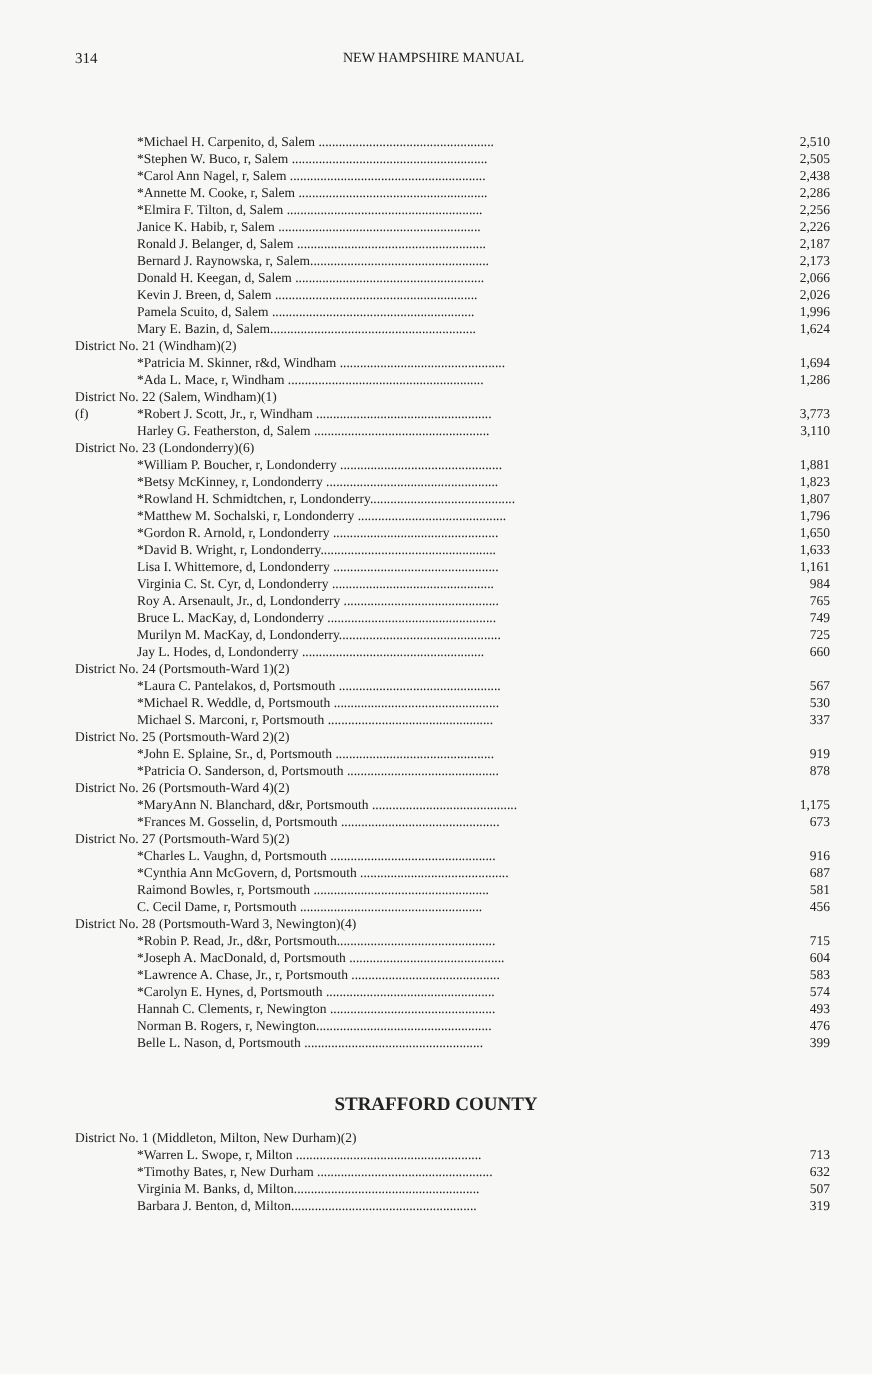314 NEW HAMPSHIRE MANUAL
| | *Michael H. Carpenito, d, Salem .................................................... | 2,510 |
| | *Stephen W. Buco, r, Salem .......................................................... | 2,505 |
| | *Carol Ann Nagel, r, Salem .......................................................... | 2,438 |
| | *Annette M. Cooke, r, Salem ........................................................ | 2,286 |
| | *Elmira F. Tilton, d, Salem .......................................................... | 2,256 |
| | Janice K. Habib, r, Salem ............................................................ | 2,226 |
| | Ronald J. Belanger, d, Salem ........................................................ | 2,187 |
| | Bernard J. Raynowska, r, Salem..................................................... | 2,173 |
| | Donald H. Keegan, d, Salem ........................................................ | 2,066 |
| | Kevin J. Breen, d, Salem ............................................................ | 2,026 |
| | Pamela Scuito, d, Salem ............................................................ | 1,996 |
| | Mary E. Bazin, d, Salem............................................................. | 1,624 |
| District No. 21 (Windham)(2) | | |
| | *Patricia M. Skinner, r&d, Windham ................................................. | 1,694 |
| | *Ada L. Mace, r, Windham .......................................................... | 1,286 |
| District No. 22 (Salem, Windham)(1) | | |
| (f) | *Robert J. Scott, Jr., r, Windham .................................................... | 3,773 |
| | Harley G. Featherston, d, Salem .................................................... | 3,110 |
| District No. 23 (Londonderry)(6) | | |
| | *William P. Boucher, r, Londonderry ................................................ | 1,881 |
| | *Betsy McKinney, r, Londonderry ................................................... | 1,823 |
| | *Rowland H. Schmidtchen, r, Londonderry........................................... | 1,807 |
| | *Matthew M. Sochalski, r, Londonderry ............................................ | 1,796 |
| | *Gordon R. Arnold, r, Londonderry ................................................. | 1,650 |
| | *David B. Wright, r, Londonderry.................................................... | 1,633 |
| | Lisa I. Whittemore, d, Londonderry ................................................. | 1,161 |
| | Virginia C. St. Cyr, d, Londonderry ................................................ | 984 |
| | Roy A. Arsenault, Jr., d, Londonderry .............................................. | 765 |
| | Bruce L. MacKay, d, Londonderry .................................................. | 749 |
| | Murilyn M. MacKay, d, Londonderry................................................ | 725 |
| | Jay L. Hodes, d, Londonderry ...................................................... | 660 |
| District No. 24 (Portsmouth-Ward 1)(2) | | |
| | *Laura C. Pantelakos, d, Portsmouth ................................................ | 567 |
| | *Michael R. Weddle, d, Portsmouth ................................................. | 530 |
| | Michael S. Marconi, r, Portsmouth ................................................. | 337 |
| District No. 25 (Portsmouth-Ward 2)(2) | | |
| | *John E. Splaine, Sr., d, Portsmouth ............................................... | 919 |
| | *Patricia O. Sanderson, d, Portsmouth ............................................. | 878 |
| District No. 26 (Portsmouth-Ward 4)(2) | | |
| | *MaryAnn N. Blanchard, d&r, Portsmouth ........................................... | 1,175 |
| | *Frances M. Gosselin, d, Portsmouth ............................................... | 673 |
| District No. 27 (Portsmouth-Ward 5)(2) | | |
| | *Charles L. Vaughn, d, Portsmouth ................................................. | 916 |
| | *Cynthia Ann McGovern, d, Portsmouth ............................................ | 687 |
| | Raimond Bowles, r, Portsmouth .................................................... | 581 |
| | C. Cecil Dame, r, Portsmouth ...................................................... | 456 |
| District No. 28 (Portsmouth-Ward 3, Newington)(4) | | |
| | *Robin P. Read, Jr., d&r, Portsmouth............................................... | 715 |
| | *Joseph A. MacDonald, d, Portsmouth .............................................. | 604 |
| | *Lawrence A. Chase, Jr., r, Portsmouth ............................................ | 583 |
| | *Carolyn E. Hynes, d, Portsmouth .................................................. | 574 |
| | Hannah C. Clements, r, Newington ................................................. | 493 |
| | Norman B. Rogers, r, Newington.................................................... | 476 |
| | Belle L. Nason, d, Portsmouth ..................................................... | 399 |
STRAFFORD COUNTY
| District No. 1 (Middleton, Milton, New Durham)(2) | | |
| | *Warren L. Swope, r, Milton ....................................................... | 713 |
| | *Timothy Bates, r, New Durham .................................................... | 632 |
| | Virginia M. Banks, d, Milton....................................................... | 507 |
| | Barbara J. Benton, d, Milton....................................................... | 319 |